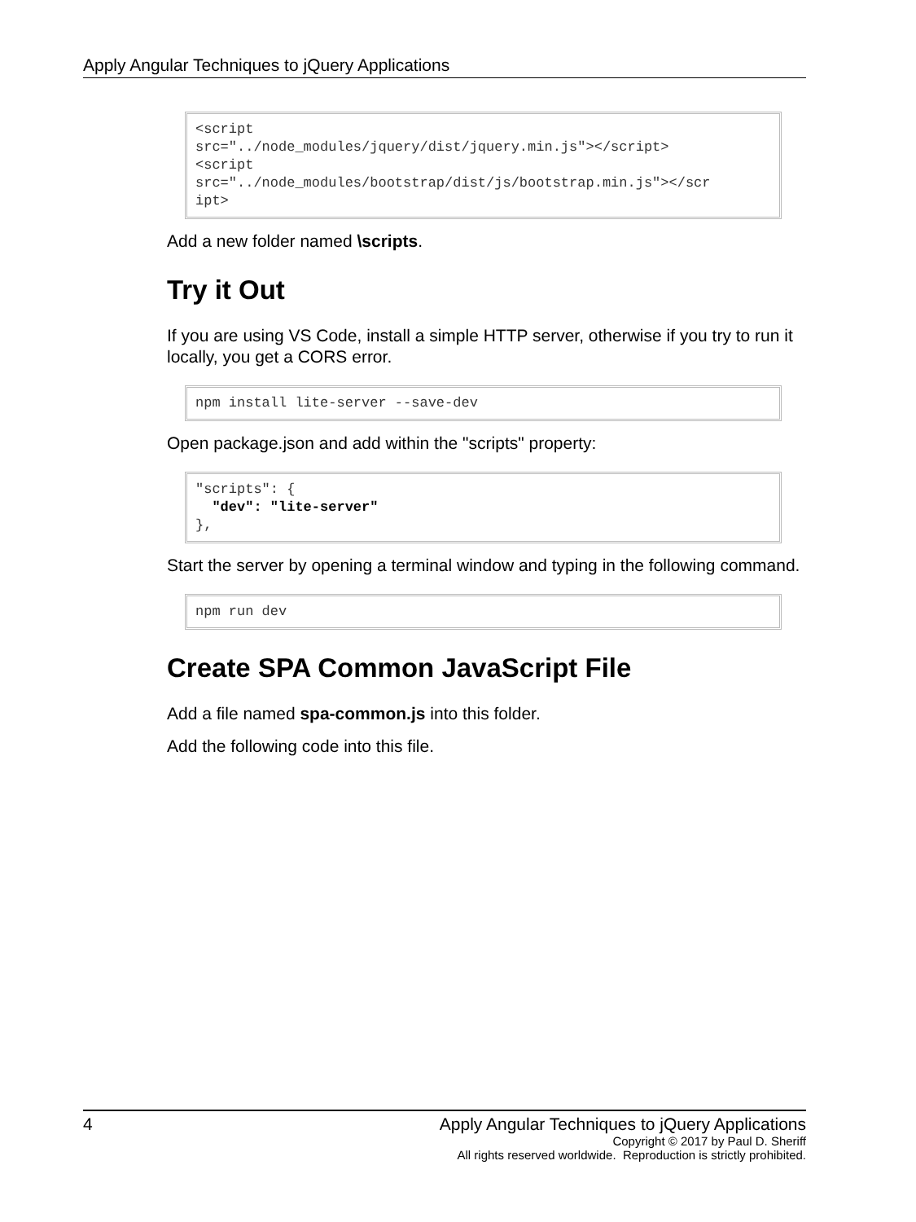Apply Angular Techniques to jQuery Applications
<script 
src="../node_modules/jquery/dist/jquery.min.js"></script>
<script 
src="../node_modules/bootstrap/dist/js/bootstrap.min.js"></scr
ipt>
Add a new folder named \scripts.
Try it Out
If you are using VS Code, install a simple HTTP server, otherwise if you try to run it locally, you get a CORS error.
npm install lite-server --save-dev
Open package.json and add within the "scripts" property:
"scripts": {
  "dev": "lite-server"
},
Start the server by opening a terminal window and typing in the following command.
npm run dev
Create SPA Common JavaScript File
Add a file named spa-common.js into this folder.
Add the following code into this file.
4
Apply Angular Techniques to jQuery Applications
Copyright © 2017 by Paul D. Sheriff
All rights reserved worldwide. Reproduction is strictly prohibited.